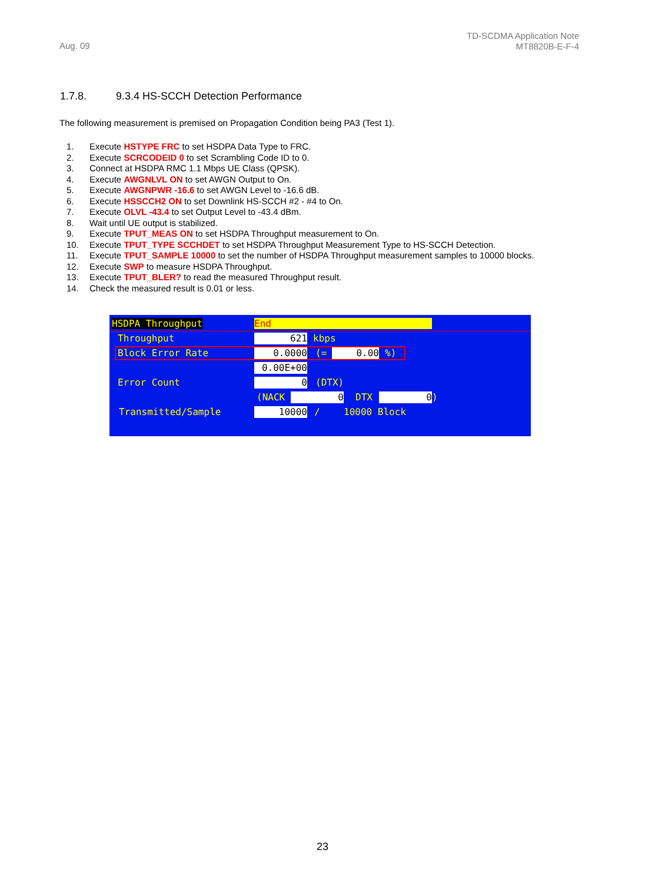Aug. 09
TD-SCDMA Application Note
MT8820B-E-F-4
1.7.8. 9.3.4 HS-SCCH Detection Performance
The following measurement is premised on Propagation Condition being PA3 (Test 1).
1. Execute HSTYPE FRC to set HSDPA Data Type to FRC.
2. Execute SCRCODEID 0 to set Scrambling Code ID to 0.
3. Connect at HSDPA RMC 1.1 Mbps UE Class (QPSK).
4. Execute AWGNLVL ON to set AWGN Output to On.
5. Execute AWGNPWR -16.6 to set AWGN Level to -16.6 dB.
6. Execute HSSCCH2 ON to set Downlink HS-SCCH #2 - #4 to On.
7. Execute OLVL -43.4 to set Output Level to -43.4 dBm.
8. Wait until UE output is stabilized.
9. Execute TPUT_MEAS ON to set HSDPA Throughput measurement to On.
10. Execute TPUT_TYPE SCCHDET to set HSDPA Throughput Measurement Type to HS-SCCH Detection.
11. Execute TPUT_SAMPLE 10000 to set the number of HSDPA Throughput measurement samples to 10000 blocks.
12. Execute SWP to measure HSDPA Throughput.
13. Execute TPUT_BLER? to read the measured Throughput result.
14. Check the measured result is 0.01 or less.
HSDPA Throughput
End
Throughput
621
kbps
Block Error Rate
0.0000
(=
0.00
%)
0.00E+00
Error Count
0
(DTX)
(NACK
0
DTX
0
)
Transmitted/Sample
10000
/
10000 Block
23